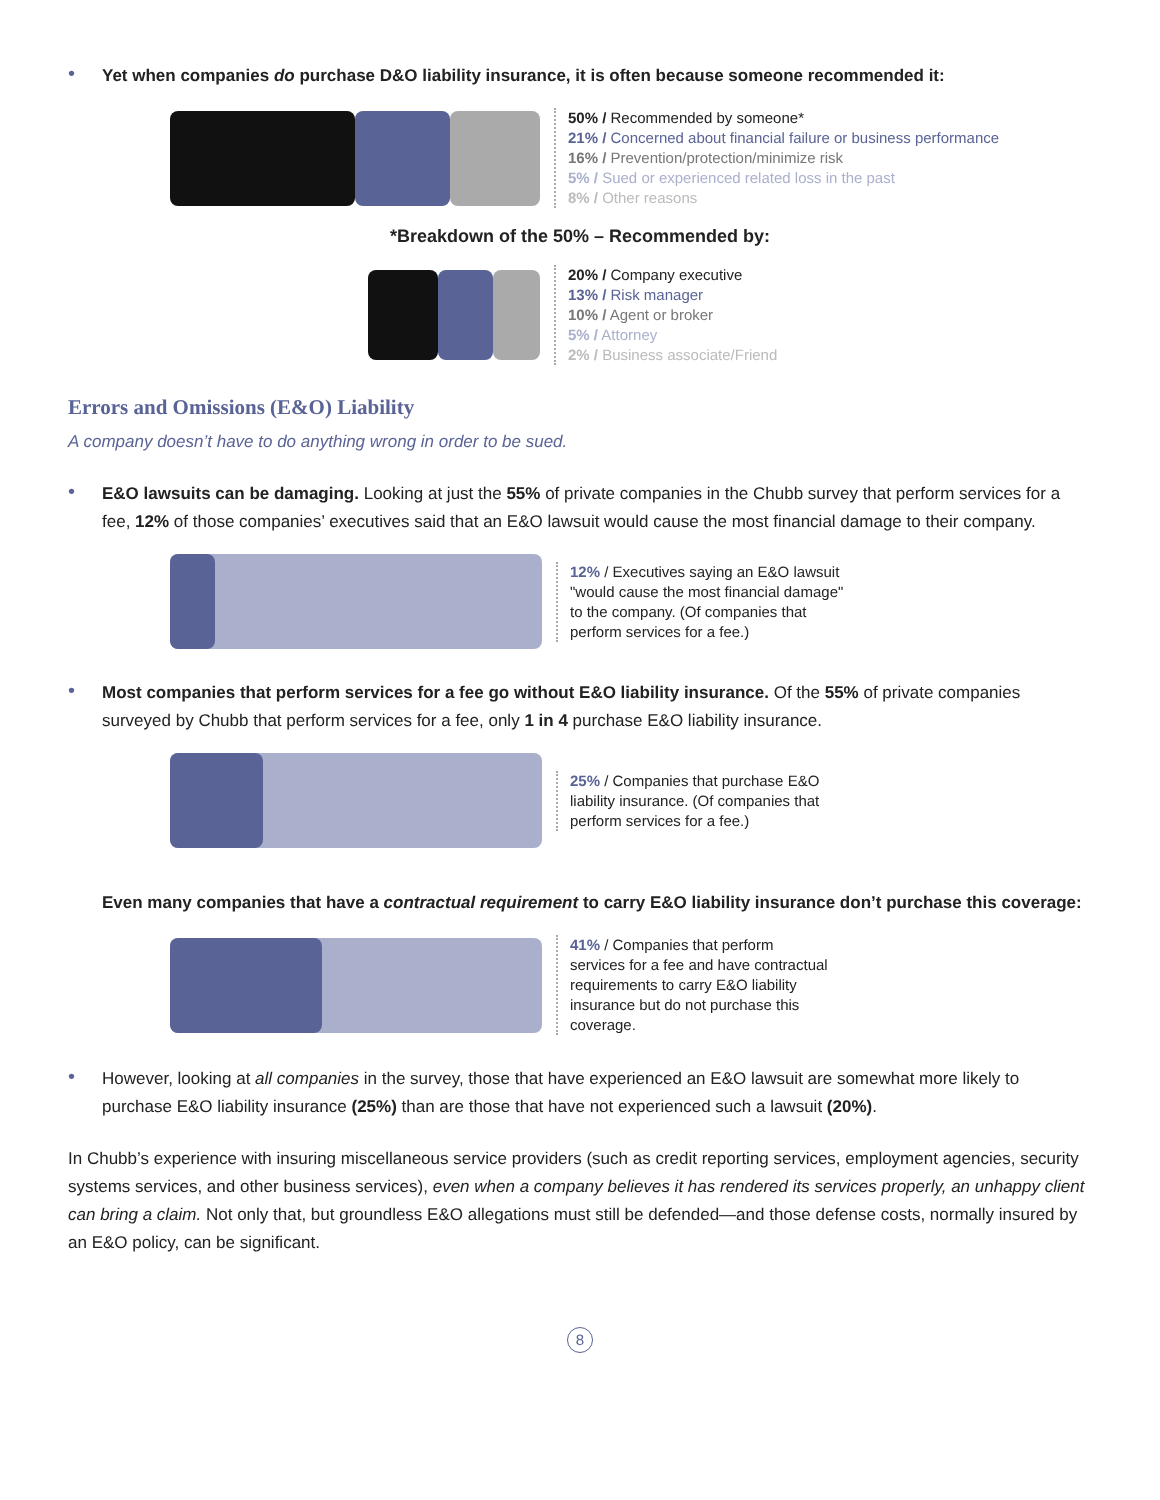•
Yet when companies do purchase D&O liability insurance, it is often because someone recommended it:
50% / Recommended by someone*
21% / Concerned about financial failure or business performance
16% / Prevention/protection/minimize risk
5% / Sued or experienced related loss in the past
8% / Other reasons
*Breakdown of the 50% – Recommended by:
20% / Company executive
13% / Risk manager
10% / Agent or broker
5% / Attorney
2% / Business associate/Friend
Errors and Omissions (E&O) Liability
A company doesn’t have to do anything wrong in order to be sued.
•
E&O lawsuits can be damaging. Looking at just the 55% of private companies in the Chubb survey that perform services for a fee, 12% of those companies’ executives said that an E&O lawsuit would cause the most financial damage to their company.
12% / Executives saying an E&O lawsuit
"would cause the most financial damage"
to the company. (Of companies that
perform services for a fee.)
•
Most companies that perform services for a fee go without E&O liability insurance. Of the 55% of private companies surveyed by Chubb that perform services for a fee, only 1 in 4 purchase E&O liability insurance.
25% / Companies that purchase E&O
liability insurance. (Of companies that
perform services for a fee.)
Even many companies that have a contractual requirement to carry E&O liability insurance don’t purchase this coverage:
41% / Companies that perform
services for a fee and have contractual
requirements to carry E&O liability
insurance but do not purchase this
coverage.
•
However, looking at all companies in the survey, those that have experienced an E&O lawsuit are somewhat more likely to purchase E&O liability insurance (25%) than are those that have not experienced such a lawsuit (20%).
In Chubb’s experience with insuring miscellaneous service providers (such as credit reporting services, employment agencies, security systems services, and other business services), even when a company believes it has rendered its services properly, an unhappy client can bring a claim. Not only that, but groundless E&O allegations must still be defended—and those defense costs, normally insured by an E&O policy, can be significant.
8